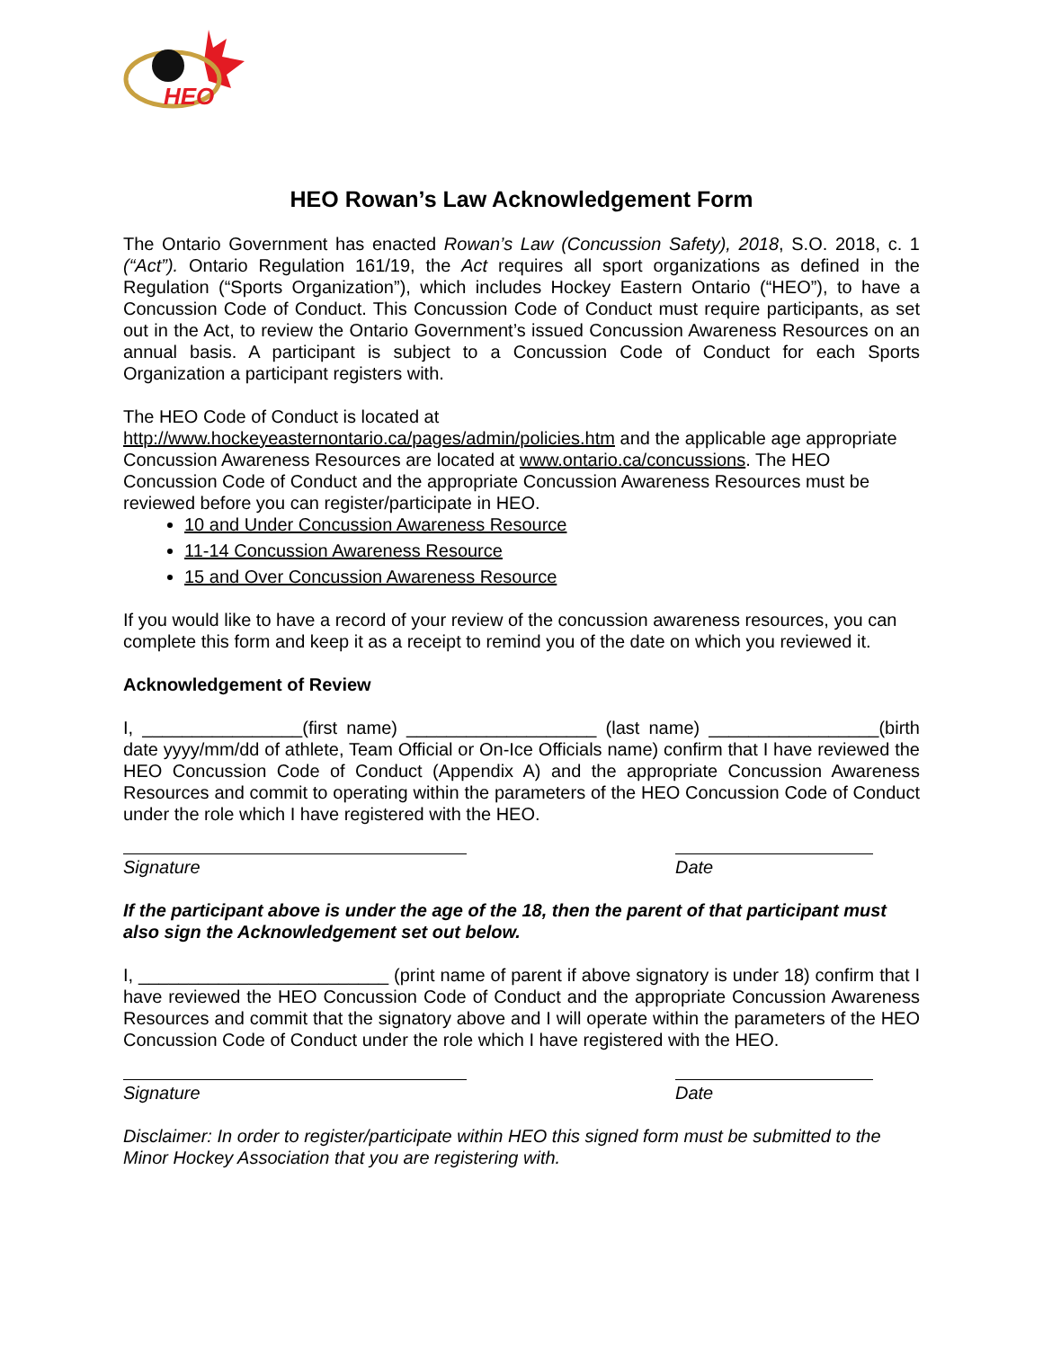HEO
HEO Rowan’s Law Acknowledgement Form
The Ontario Government has enacted Rowan’s Law (Concussion Safety), 2018, S.O. 2018, c. 1 (“Act”). Ontario Regulation 161/19, the Act requires all sport organizations as defined in the Regulation (“Sports Organization”), which includes Hockey Eastern Ontario (“HEO”), to have a Concussion Code of Conduct. This Concussion Code of Conduct must require participants, as set out in the Act, to review the Ontario Government’s issued Concussion Awareness Resources on an annual basis. A participant is subject to a Concussion Code of Conduct for each Sports Organization a participant registers with.
The HEO Code of Conduct is located at
http://www.hockeyeasternontario.ca/pages/admin/policies.htm and the applicable age appropriate Concussion Awareness Resources are located at www.ontario.ca/concussions. The HEO Concussion Code of Conduct and the appropriate Concussion Awareness Resources must be reviewed before you can register/participate in HEO.
10 and Under Concussion Awareness Resource
11-14 Concussion Awareness Resource
15 and Over Concussion Awareness Resource
If you would like to have a record of your review of the concussion awareness resources, you can complete this form and keep it as a receipt to remind you of the date on which you reviewed it.
Acknowledgement of Review
I, ________________(first name) ___________________ (last name) _________________(birth date yyyy/mm/dd of athlete, Team Official or On-Ice Officials name) confirm that I have reviewed the HEO Concussion Code of Conduct (Appendix A) and the appropriate Concussion Awareness Resources and commit to operating within the parameters of the HEO Concussion Code of Conduct under the role which I have registered with the HEO.
Signature Date
If the participant above is under the age of the 18, then the parent of that participant must also sign the Acknowledgement set out below.
I, _________________________ (print name of parent if above signatory is under 18) confirm that I have reviewed the HEO Concussion Code of Conduct and the appropriate Concussion Awareness Resources and commit that the signatory above and I will operate within the parameters of the HEO Concussion Code of Conduct under the role which I have registered with the HEO.
Signature Date
Disclaimer: In order to register/participate within HEO this signed form must be submitted to the Minor Hockey Association that you are registering with.